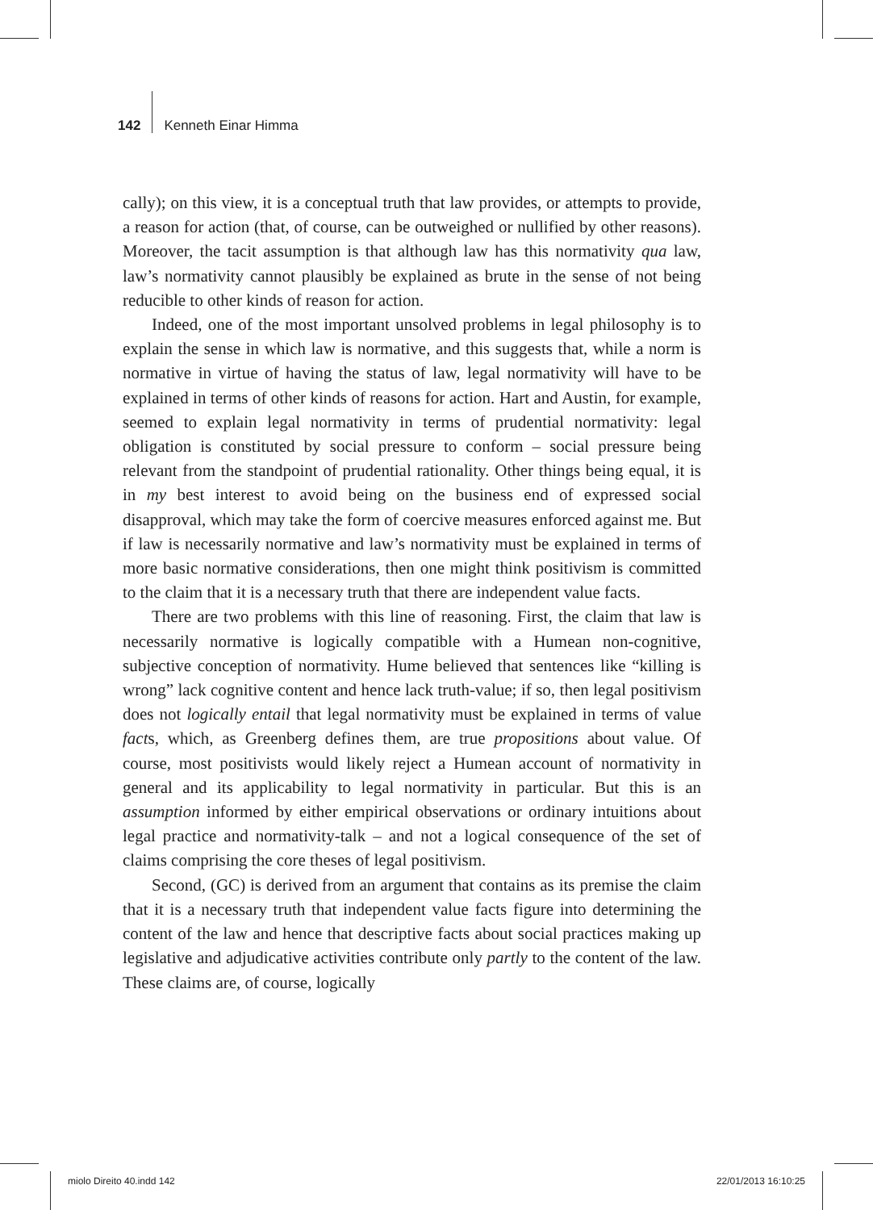142 Kenneth Einar Himma
cally); on this view, it is a conceptual truth that law provides, or attempts to provide, a reason for action (that, of course, can be outweighed or nullified by other reasons). Moreover, the tacit assumption is that although law has this normativity qua law, law’s normativity cannot plausibly be explained as brute in the sense of not being reducible to other kinds of reason for action.
Indeed, one of the most important unsolved problems in legal philosophy is to explain the sense in which law is normative, and this suggests that, while a norm is normative in virtue of having the status of law, legal normativity will have to be explained in terms of other kinds of reasons for action. Hart and Austin, for example, seemed to explain legal normativity in terms of prudential normativity: legal obligation is constituted by social pressure to conform – social pressure being relevant from the standpoint of prudential rationality. Other things being equal, it is in my best interest to avoid being on the business end of expressed social disapproval, which may take the form of coercive measures enforced against me. But if law is necessarily normative and law’s normativity must be explained in terms of more basic normative considerations, then one might think positivism is committed to the claim that it is a necessary truth that there are independent value facts.
There are two problems with this line of reasoning. First, the claim that law is necessarily normative is logically compatible with a Humean non-cognitive, subjective conception of normativity. Hume believed that sentences like “killing is wrong” lack cognitive content and hence lack truth-value; if so, then legal positivism does not logically entail that legal normativity must be explained in terms of value facts, which, as Greenberg defines them, are true propositions about value. Of course, most positivists would likely reject a Humean account of normativity in general and its applicability to legal normativity in particular. But this is an assumption informed by either empirical observations or ordinary intuitions about legal practice and normativity-talk – and not a logical consequence of the set of claims comprising the core theses of legal positivism.
Second, (GC) is derived from an argument that contains as its premise the claim that it is a necessary truth that independent value facts figure into determining the content of the law and hence that descriptive facts about social practices making up legislative and adjudicative activities contribute only partly to the content of the law. These claims are, of course, logically
miolo Direito 40.indd 142 22/01/2013 16:10:25